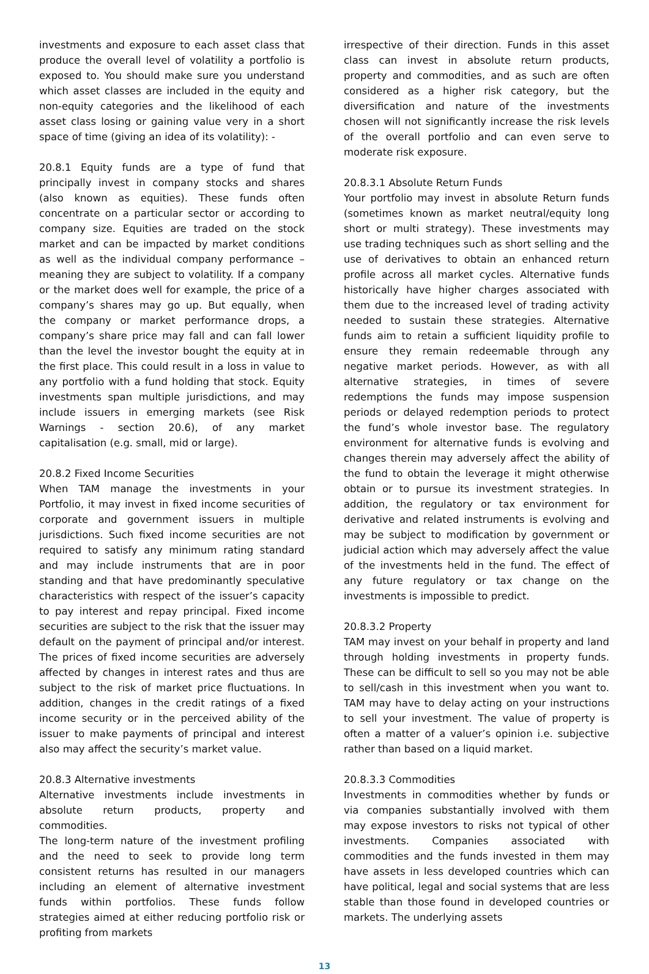investments and exposure to each asset class that produce the overall level of volatility a portfolio is exposed to. You should make sure you understand which asset classes are included in the equity and non-equity categories and the likelihood of each asset class losing or gaining value very in a short space of time (giving an idea of its volatility): -
20.8.1 Equity funds are a type of fund that principally invest in company stocks and shares (also known as equities). These funds often concentrate on a particular sector or according to company size. Equities are traded on the stock market and can be impacted by market conditions as well as the individual company performance – meaning they are subject to volatility. If a company or the market does well for example, the price of a company’s shares may go up. But equally, when the company or market performance drops, a company’s share price may fall and can fall lower than the level the investor bought the equity at in the first place. This could result in a loss in value to any portfolio with a fund holding that stock. Equity investments span multiple jurisdictions, and may include issuers in emerging markets (see Risk Warnings - section 20.6), of any market capitalisation (e.g. small, mid or large).
20.8.2 Fixed Income Securities
When TAM manage the investments in your Portfolio, it may invest in fixed income securities of corporate and government issuers in multiple jurisdictions. Such fixed income securities are not required to satisfy any minimum rating standard and may include instruments that are in poor standing and that have predominantly speculative characteristics with respect of the issuer’s capacity to pay interest and repay principal. Fixed income securities are subject to the risk that the issuer may default on the payment of principal and/or interest. The prices of fixed income securities are adversely affected by changes in interest rates and thus are subject to the risk of market price fluctuations. In addition, changes in the credit ratings of a fixed income security or in the perceived ability of the issuer to make payments of principal and interest also may affect the security’s market value.
20.8.3 Alternative investments
Alternative investments include investments in absolute return products, property and commodities.
The long-term nature of the investment profiling and the need to seek to provide long term consistent returns has resulted in our managers including an element of alternative investment funds within portfolios. These funds follow strategies aimed at either reducing portfolio risk or profiting from markets
irrespective of their direction. Funds in this asset class can invest in absolute return products, property and commodities, and as such are often considered as a higher risk category, but the diversification and nature of the investments chosen will not significantly increase the risk levels of the overall portfolio and can even serve to moderate risk exposure.
20.8.3.1 Absolute Return Funds
Your portfolio may invest in absolute Return funds (sometimes known as market neutral/equity long short or multi strategy). These investments may use trading techniques such as short selling and the use of derivatives to obtain an enhanced return profile across all market cycles. Alternative funds historically have higher charges associated with them due to the increased level of trading activity needed to sustain these strategies. Alternative funds aim to retain a sufficient liquidity profile to ensure they remain redeemable through any negative market periods. However, as with all alternative strategies, in times of severe redemptions the funds may impose suspension periods or delayed redemption periods to protect the fund’s whole investor base. The regulatory environment for alternative funds is evolving and changes therein may adversely affect the ability of the fund to obtain the leverage it might otherwise obtain or to pursue its investment strategies. In addition, the regulatory or tax environment for derivative and related instruments is evolving and may be subject to modification by government or judicial action which may adversely affect the value of the investments held in the fund. The effect of any future regulatory or tax change on the investments is impossible to predict.
20.8.3.2 Property
TAM may invest on your behalf in property and land through holding investments in property funds. These can be difficult to sell so you may not be able to sell/cash in this investment when you want to. TAM may have to delay acting on your instructions to sell your investment. The value of property is often a matter of a valuer’s opinion i.e. subjective rather than based on a liquid market.
20.8.3.3 Commodities
Investments in commodities whether by funds or via companies substantially involved with them may expose investors to risks not typical of other investments. Companies associated with commodities and the funds invested in them may have assets in less developed countries which can have political, legal and social systems that are less stable than those found in developed countries or markets. The underlying assets
13